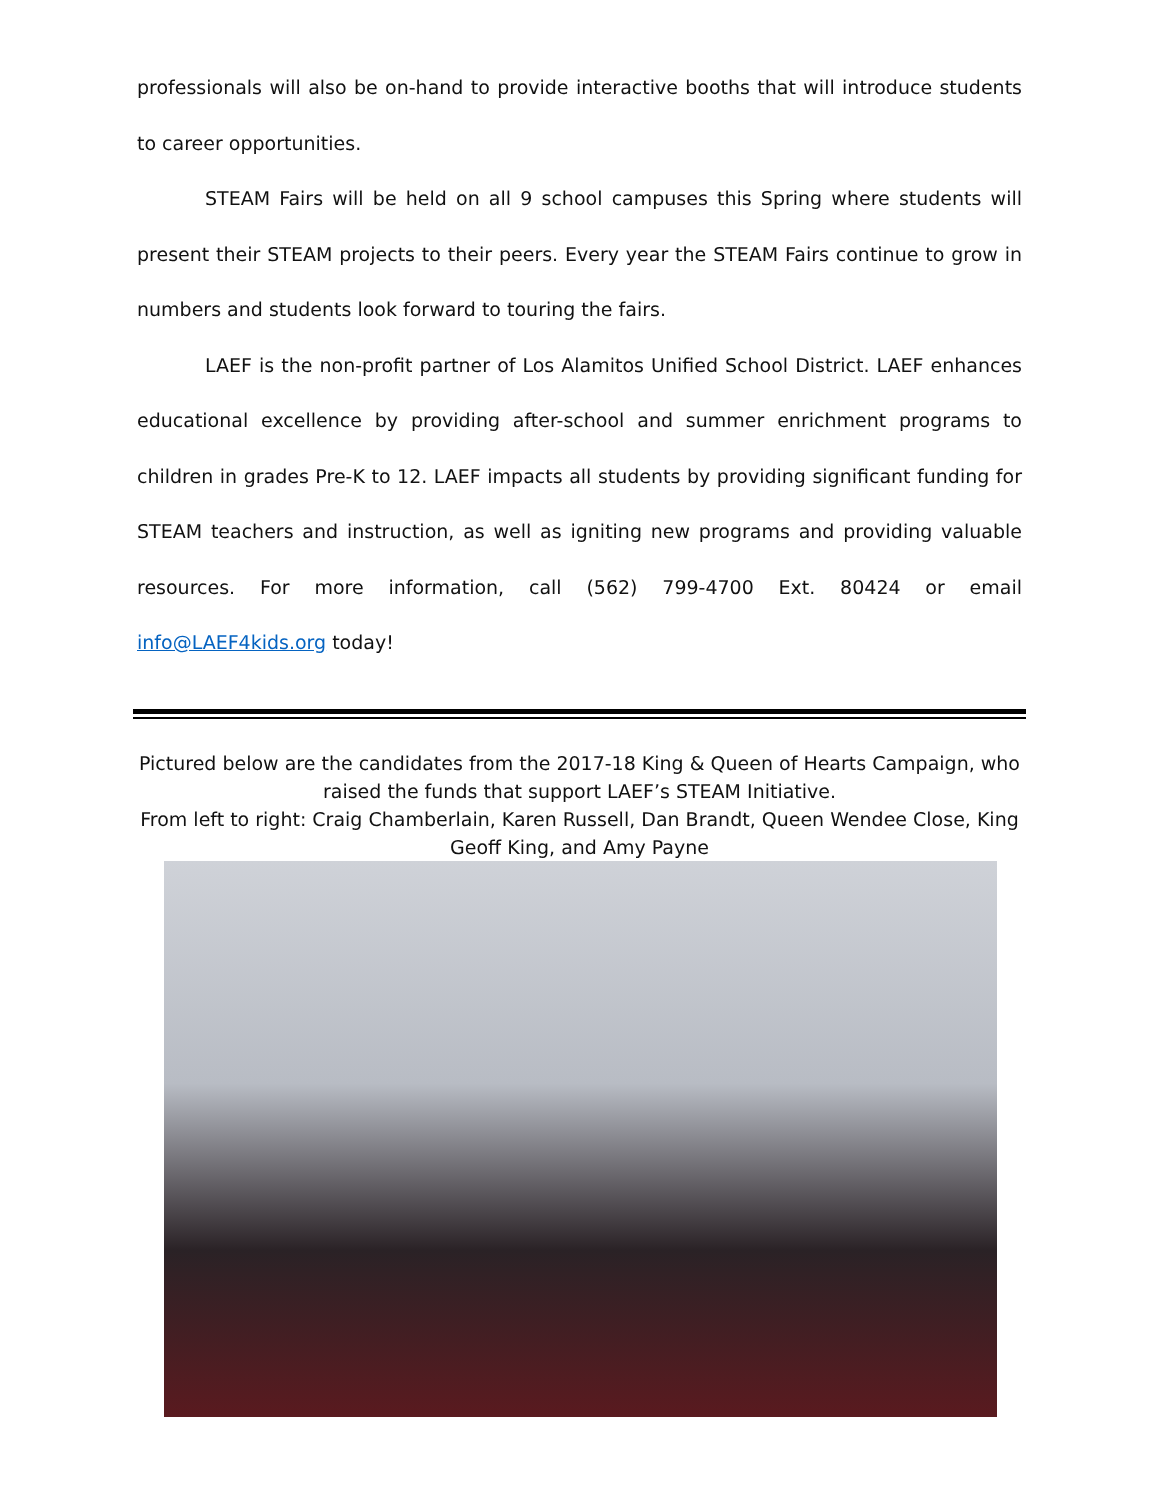professionals will also be on-hand to provide interactive booths that will introduce students to career opportunities.
STEAM Fairs will be held on all 9 school campuses this Spring where students will present their STEAM projects to their peers. Every year the STEAM Fairs continue to grow in numbers and students look forward to touring the fairs.
LAEF is the non-profit partner of Los Alamitos Unified School District. LAEF enhances educational excellence by providing after-school and summer enrichment programs to children in grades Pre-K to 12. LAEF impacts all students by providing significant funding for STEAM teachers and instruction, as well as igniting new programs and providing valuable resources. For more information, call (562) 799-4700 Ext. 80424 or email info@LAEF4kids.org today!
Pictured below are the candidates from the 2017-18 King & Queen of Hearts Campaign, who raised the funds that support LAEF’s STEAM Initiative.
From left to right: Craig Chamberlain, Karen Russell, Dan Brandt, Queen Wendee Close, King Geoff King, and Amy Payne